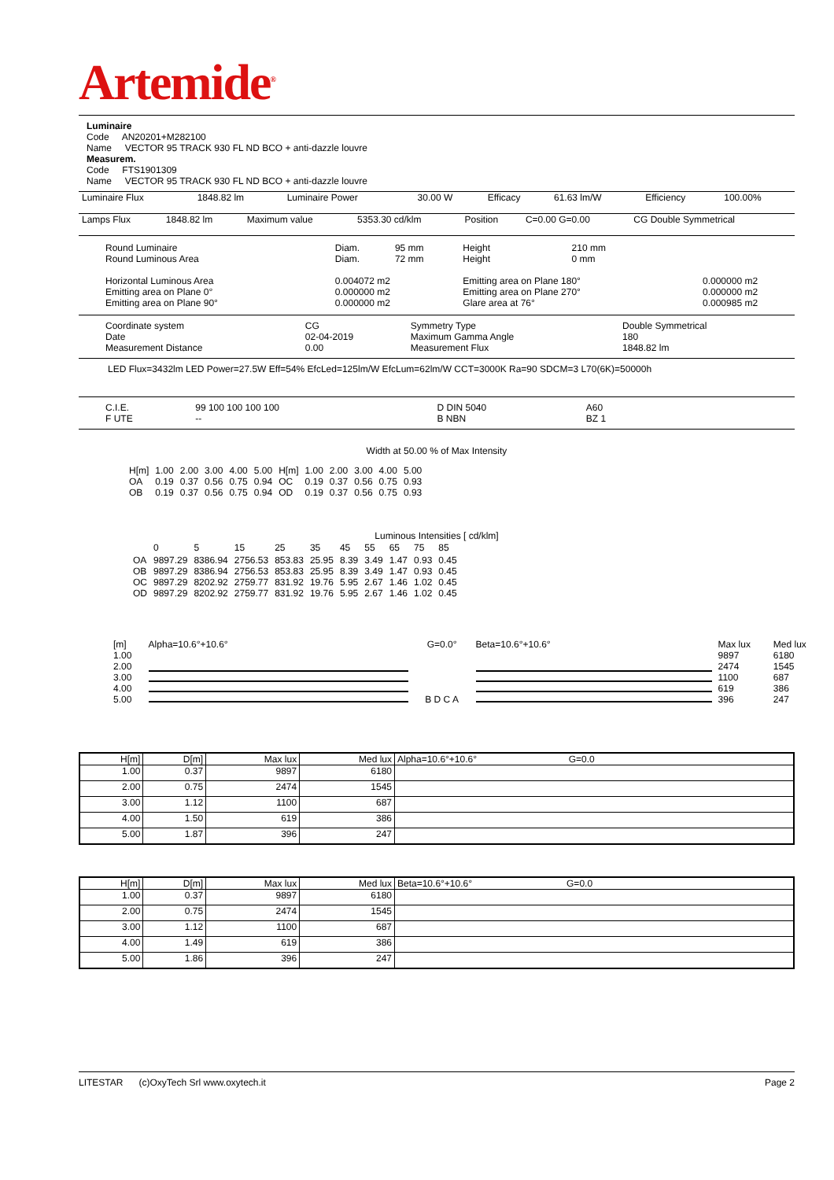Artemide<sup>®</sup>
Luminaire
Code AN20201+M282100
Name VECTOR 95 TRACK 930 FL ND BCO + anti-dazzle louvre
Measurem.
Code FTS1901309
Name VECTOR 95 TRACK 930 FL ND BCO + anti-dazzle louvre
| Luminaire Flux | 1848.82 lm | Luminaire Power | 30.00 W | Efficacy | 61.63 lm/W | Efficiency | 100.00% |
| Lamps Flux | 1848.82 lm | Maximum value | 5353.30 cd/klm | Position | C=0.00 G=0.00 | CG Double Symmetrical |
| Round Luminaire Round Luminous Area | Diam. Diam. | 95 mm 72 mm | Height Height | 210 mm 0 mm | |
| Horizontal Luminous Area Emitting area on Plane 0° Emitting area on Plane 90° | 0.004072 m2 0.000000 m2 0.000000 m2 | | Emitting area on Plane 180° Emitting area on Plane 270° Glare area at 76° | | 0.000000 m2 0.000000 m2 0.000985 m2 |
| Coordinate system Date Measurement Distance | CG 02-04-2019 0.00 | Symmetry Type Maximum Gamma Angle Measurement Flux | Double Symmetrical 180 1848.82 lm |
LED Flux=3432lm LED Power=27.5W Eff=54% EfcLed=125lm/W EfcLum=62lm/W CCT=3000K Ra=90 SDCM=3 L70(6K)=50000h
| C.I.E. F UTE | 99 100 100 100 100 -- | D DIN 5040 B NBN | A60 BZ 1 |
Width at 50.00 % of Max Intensity
| H[m] OA OB | 1.00 0.19 0.19 | 2.00 0.37 0.37 | 3.00 0.56 0.56 | 4.00 0.75 0.75 | 5.00 0.94 0.94 | H[m] OC OD | 1.00 0.19 0.19 | 2.00 0.37 0.37 | 3.00 0.56 0.56 | 4.00 0.75 0.75 | 5.00 0.93 0.93 |
Luminous Intensities [ cd/klm]
| | 0 | 5 | 15 | 25 | 35 | 45 | 55 | 65 | 75 | 85 |
| OA OB OC OD | 9897.29 9897.29 9897.29 9897.29 | 8386.94 8386.94 8202.92 8202.92 | 2756.53 2756.53 2759.77 2759.77 | 853.83 853.83 831.92 831.92 | 25.95 25.95 19.76 19.76 | 8.39 8.39 5.95 5.95 | 3.49 3.49 2.67 2.67 | 1.47 1.47 1.46 1.46 | 0.93 0.93 1.02 1.02 | 0.45 0.45 0.45 0.45 |
| [m] 1.00 2.00 3.00 4.00 5.00 | Alpha=10.6°+10.6° | G=0.0° B D C A | Beta=10.6°+10.6° | Max lux 9897 2474 1100 619 396 | Med lux 6180 1545 687 386 247 |
| H[m] | D[m] | Max lux | Med lux | Alpha=10.6°+10.6° G=0.0 |
| --- | --- | --- | --- | --- |
| 1.00 | 0.37 | 9897 | 6180 | |
| 2.00 | 0.75 | 2474 | 1545 | |
| 3.00 | 1.12 | 1100 | 687 | |
| 4.00 | 1.50 | 619 | 386 | |
| 5.00 | 1.87 | 396 | 247 | |
| H[m] | D[m] | Max lux | Med lux | Beta=10.6°+10.6° G=0.0 |
| --- | --- | --- | --- | --- |
| 1.00 | 0.37 | 9897 | 6180 | |
| 2.00 | 0.75 | 2474 | 1545 | |
| 3.00 | 1.12 | 1100 | 687 | |
| 4.00 | 1.49 | 619 | 386 | |
| 5.00 | 1.86 | 396 | 247 | |
LITESTAR (c)OxyTech Srl www.oxytech.it Page 2